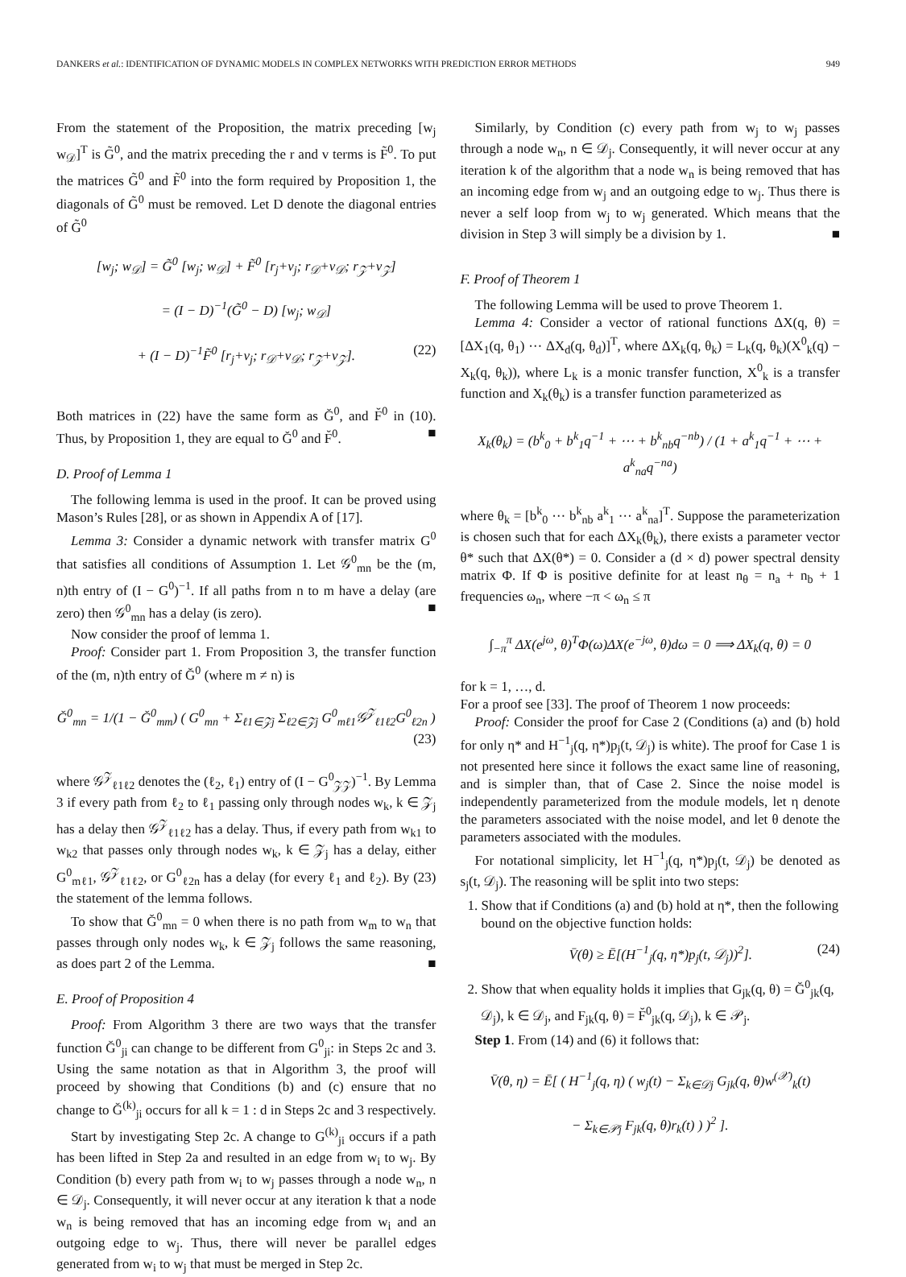DANKERS et al.: IDENTIFICATION OF DYNAMIC MODELS IN COMPLEX NETWORKS WITH PREDICTION ERROR METHODS 949
From the statement of the Proposition, the matrix preceding [w<sub>j</sub> w<sub>𝒟</sub>]<sup>T</sup> is G̃<sup>0</sup>, and the matrix preceding the r and v terms is F̃<sup>0</sup>. To put the matrices G̃<sup>0</sup> and F̃<sup>0</sup> into the form required by Proposition 1, the diagonals of G̃<sup>0</sup> must be removed. Let D denote the diagonal entries of G̃<sup>0</sup>
[w<sub>j</sub>; w<sub>𝒟</sub>] = G̃<sup>0</sup> [w<sub>j</sub>; w<sub>𝒟</sub>] + F̃<sup>0</sup> [r<sub>j</sub>+v<sub>j</sub>; r<sub>𝒟</sub>+v<sub>𝒟</sub>; r<sub>𝒵</sub>+v<sub>𝒵</sub>]
= (I − D)<sup>−1</sup>(G̃<sup>0</sup> − D) [w<sub>j</sub>; w<sub>𝒟</sub>]
+ (I − D)<sup>−1</sup>F̃<sup>0</sup> [r<sub>j</sub>+v<sub>j</sub>; r<sub>𝒟</sub>+v<sub>𝒟</sub>; r<sub>𝒵</sub>+v<sub>𝒵</sub>]. (22)
Both matrices in (22) have the same form as Ğ<sup>0</sup>, and F̆<sup>0</sup> in (10). Thus, by Proposition 1, they are equal to Ğ<sup>0</sup> and F̆<sup>0</sup>. ■
D. Proof of Lemma 1
The following lemma is used in the proof. It can be proved using Mason’s Rules [28], or as shown in Appendix A of [17].
Lemma 3: Consider a dynamic network with transfer matrix G<sup>0</sup> that satisfies all conditions of Assumption 1. Let 𝒢<sup>0</sup><sub>mn</sub> be the (m, n)th entry of (I − G<sup>0</sup>)<sup>−1</sup>. If all paths from n to m have a delay (are zero) then 𝒢<sup>0</sup><sub>mn</sub> has a delay (is zero). ■
Now consider the proof of lemma 1.
Proof: Consider part 1. From Proposition 3, the transfer function of the (m, n)th entry of Ğ<sup>0</sup> (where m ≠ n) is
Ğ<sup>0</sup><sub>mn</sub> = 1/(1 − Ğ<sup>0</sup><sub>mm</sub>) ( G<sup>0</sup><sub>mn</sub> + Σ<sub>ℓ1∈𝒵j</sub> Σ<sub>ℓ2∈𝒵j</sub> G<sup>0</sup><sub>mℓ1</sub>𝒢<sup>𝒵</sup><sub>ℓ1ℓ2</sub>G<sup>0</sup><sub>ℓ2n</sub> )
(23)
where 𝒢<sup>𝒵</sup><sub>ℓ1ℓ2</sub> denotes the (ℓ<sub>2</sub>, ℓ<sub>1</sub>) entry of (I − G<sup>0</sup><sub>𝒵𝒵</sub>)<sup>−1</sup>. By Lemma 3 if every path from ℓ<sub>2</sub> to ℓ<sub>1</sub> passing only through nodes w<sub>k</sub>, k ∈ 𝒵<sub>j</sub> has a delay then 𝒢<sup>𝒵</sup><sub>ℓ1ℓ2</sub> has a delay. Thus, if every path from w<sub>k1</sub> to w<sub>k2</sub> that passes only through nodes w<sub>k</sub>, k ∈ 𝒵<sub>j</sub> has a delay, either G<sup>0</sup><sub>mℓ1</sub>, 𝒢<sup>𝒵</sup><sub>ℓ1ℓ2</sub>, or G<sup>0</sup><sub>ℓ2n</sub> has a delay (for every ℓ<sub>1</sub> and ℓ<sub>2</sub>). By (23) the statement of the lemma follows.
To show that Ğ<sup>0</sup><sub>mn</sub> = 0 when there is no path from w<sub>m</sub> to w<sub>n</sub> that passes through only nodes w<sub>k</sub>, k ∈ 𝒵<sub>j</sub> follows the same reasoning, as does part 2 of the Lemma. ■
E. Proof of Proposition 4
Proof: From Algorithm 3 there are two ways that the transfer function Ğ<sup>0</sup><sub>ji</sub> can change to be different from G<sup>0</sup><sub>ji</sub>: in Steps 2c and 3. Using the same notation as that in Algorithm 3, the proof will proceed by showing that Conditions (b) and (c) ensure that no change to Ğ<sup>(k)</sup><sub>ji</sub> occurs for all k = 1 : d in Steps 2c and 3 respectively.
Start by investigating Step 2c. A change to G<sup>(k)</sup><sub>ji</sub> occurs if a path has been lifted in Step 2a and resulted in an edge from w<sub>i</sub> to w<sub>j</sub>. By Condition (b) every path from w<sub>i</sub> to w<sub>j</sub> passes through a node w<sub>n</sub>, n ∈ 𝒟<sub>j</sub>. Consequently, it will never occur at any iteration k that a node w<sub>n</sub> is being removed that has an incoming edge from w<sub>i</sub> and an outgoing edge to w<sub>j</sub>. Thus, there will never be parallel edges generated from w<sub>i</sub> to w<sub>j</sub> that must be merged in Step 2c.
Similarly, by Condition (c) every path from w<sub>j</sub> to w<sub>j</sub> passes through a node w<sub>n</sub>, n ∈ 𝒟<sub>j</sub>. Consequently, it will never occur at any iteration k of the algorithm that a node w<sub>n</sub> is being removed that has an incoming edge from w<sub>j</sub> and an outgoing edge to w<sub>j</sub>. Thus there is never a self loop from w<sub>j</sub> to w<sub>j</sub> generated. Which means that the division in Step 3 will simply be a division by 1. ■
F. Proof of Theorem 1
The following Lemma will be used to prove Theorem 1.
Lemma 4: Consider a vector of rational functions ΔX(q, θ) = [ΔX<sub>1</sub>(q, θ<sub>1</sub>) ⋯ ΔX<sub>d</sub>(q, θ<sub>d</sub>)]<sup>T</sup>, where ΔX<sub>k</sub>(q, θ<sub>k</sub>) = L<sub>k</sub>(q, θ<sub>k</sub>)(X<sup>0</sup><sub>k</sub>(q) − X<sub>k</sub>(q, θ<sub>k</sub>)), where L<sub>k</sub> is a monic transfer function, X<sup>0</sup><sub>k</sub> is a transfer function and X<sub>k</sub>(θ<sub>k</sub>) is a transfer function parameterized as
X<sub>k</sub>(θ<sub>k</sub>) = (b<sup>k</sup><sub>0</sub> + b<sup>k</sup><sub>1</sub>q<sup>−1</sup> + ⋯ + b<sup>k</sup><sub>nb</sub>q<sup>−nb</sup>) / (1 + a<sup>k</sup><sub>1</sub>q<sup>−1</sup> + ⋯ + a<sup>k</sup><sub>na</sub>q<sup>−na</sup>)
where θ<sub>k</sub> = [b<sup>k</sup><sub>0</sub> ⋯ b<sup>k</sup><sub>nb</sub> a<sup>k</sup><sub>1</sub> ⋯ a<sup>k</sup><sub>na</sub>]<sup>T</sup>. Suppose the parameterization is chosen such that for each ΔX<sub>k</sub>(θ<sub>k</sub>), there exists a parameter vector θ* such that ΔX(θ*) = 0. Consider a (d × d) power spectral density matrix Φ. If Φ is positive definite for at least n<sub>θ</sub> = n<sub>a</sub> + n<sub>b</sub> + 1 frequencies ω<sub>n</sub>, where −π < ω<sub>n</sub> ≤ π
∫<sub>−π</sub><sup>π</sup> ΔX(e<sup>jω</sup>, θ)<sup>T</sup>Φ(ω)ΔX(e<sup>−jω</sup>, θ)dω = 0 ⟹ ΔX<sub>k</sub>(q, θ) = 0
for k = 1, …, d.
For a proof see [33]. The proof of Theorem 1 now proceeds:
Proof: Consider the proof for Case 2 (Conditions (a) and (b) hold for only η* and H<sup>−1</sup><sub>j</sub>(q, η*)p<sub>j</sub>(t, 𝒟<sub>j</sub>) is white). The proof for Case 1 is not presented here since it follows the exact same line of reasoning, and is simpler than, that of Case 2. Since the noise model is independently parameterized from the module models, let η denote the parameters associated with the noise model, and let θ denote the parameters associated with the modules.
For notational simplicity, let H<sup>−1</sup><sub>j</sub>(q, η*)p<sub>j</sub>(t, 𝒟<sub>j</sub>) be denoted as s<sub>j</sub>(t, 𝒟<sub>j</sub>). The reasoning will be split into two steps:
1. Show that if Conditions (a) and (b) hold at η*, then the following bound on the objective function holds:
V̄(θ) ≥ Ē[(H<sup>−1</sup><sub>j</sub>(q, η*)p<sub>j</sub>(t, 𝒟<sub>j</sub>))<sup>2</sup>]. (24)
2. Show that when equality holds it implies that G<sub>jk</sub>(q, θ) = Ğ<sup>0</sup><sub>jk</sub>(q, 𝒟<sub>j</sub>), k ∈ 𝒟<sub>j</sub>, and F<sub>jk</sub>(q, θ) = F̆<sup>0</sup><sub>jk</sub>(q, 𝒟<sub>j</sub>), k ∈ 𝒫<sub>j</sub>.
Step 1. From (14) and (6) it follows that:
V̄(θ, η) = Ē[ ( H<sup>−1</sup><sub>j</sub>(q, η) ( w<sub>j</sub>(t) − Σ<sub>k∈𝒟j</sub> G<sub>jk</sub>(q, θ)w<sup>(𝒳)</sup><sub>k</sub>(t)
− Σ<sub>k∈𝒫j</sub> F<sub>jk</sub>(q, θ)r<sub>k</sub>(t) ) )<sup>2</sup> ].